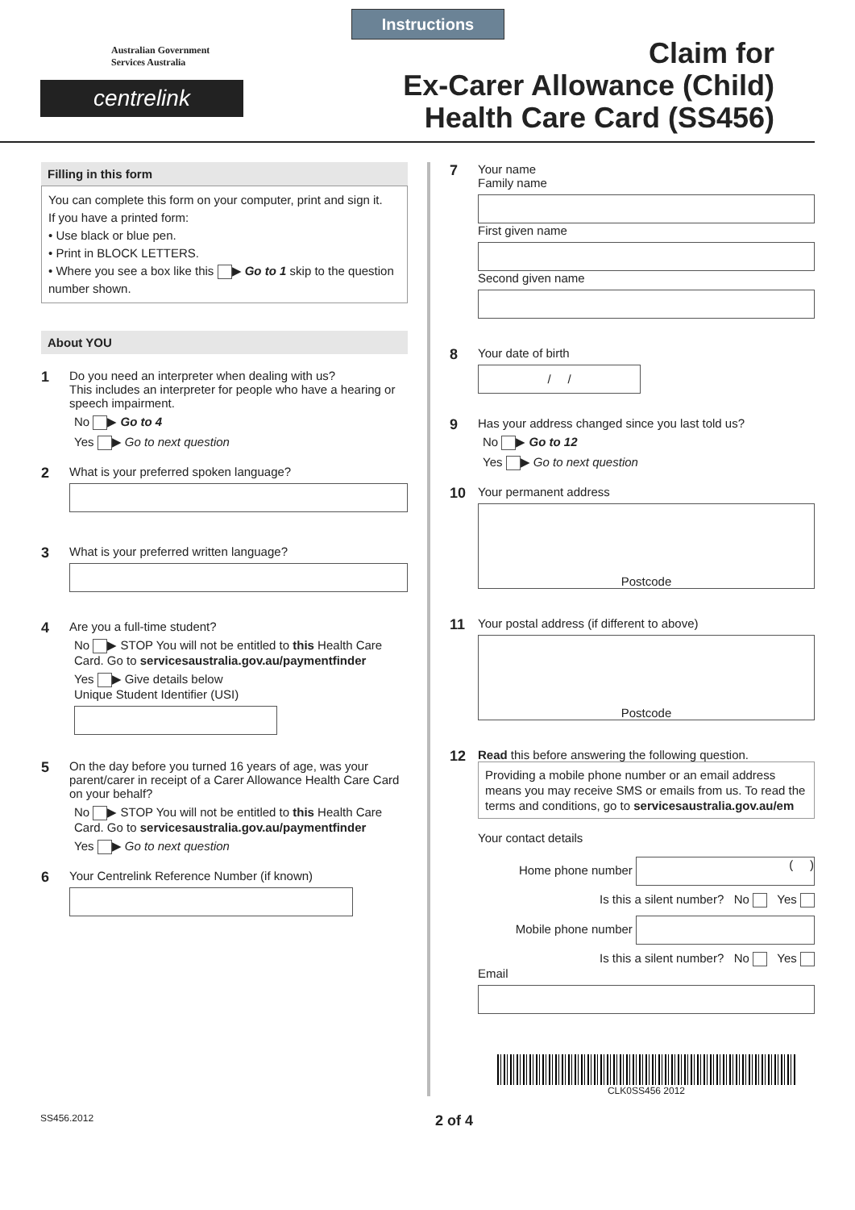Instructions
Australian Government
Services Australia
centrelink
Claim for
Ex-Carer Allowance (Child)
Health Care Card (SS456)
Filling in this form
You can complete this form on your computer, print and sign it.
If you have a printed form:
• Use black or blue pen.
• Print in BLOCK LETTERS.
• Where you see a box like this ▶ Go to 1 skip to the question number shown.
About YOU
1
Do you need an interpreter when dealing with us?
This includes an interpreter for people who have a hearing or speech impairment.
No ▶ Go to 4
Yes ▶ Go to next question
2
What is your preferred spoken language?
3
What is your preferred written language?
4
Are you a full-time student?
No ▶ STOP You will not be entitled to this Health Care Card. Go to servicesaustralia.gov.au/paymentfinder
Yes ▶ Give details below
Unique Student Identifier (USI)
5
On the day before you turned 16 years of age, was your parent/carer in receipt of a Carer Allowance Health Care Card on your behalf?
No ▶ STOP You will not be entitled to this Health Care Card. Go to servicesaustralia.gov.au/paymentfinder
Yes ▶ Go to next question
6
Your Centrelink Reference Number (if known)
7
Your name
Family name
First given name
Second given name
8
Your date of birth
/ /
9
Has your address changed since you last told us?
No ▶ Go to 12
Yes ▶ Go to next question
10
Your permanent address
Postcode
11
Your postal address (if different to above)
Postcode
12
Read this before answering the following question.
Providing a mobile phone number or an email address means you may receive SMS or emails from us. To read the terms and conditions, go to servicesaustralia.gov.au/em
Your contact details
Home phone number ( )
Is this a silent number? No Yes
Mobile phone number
Is this a silent number? No Yes
Email
CLK0SS456 2012
SS456.2012 2 of 4